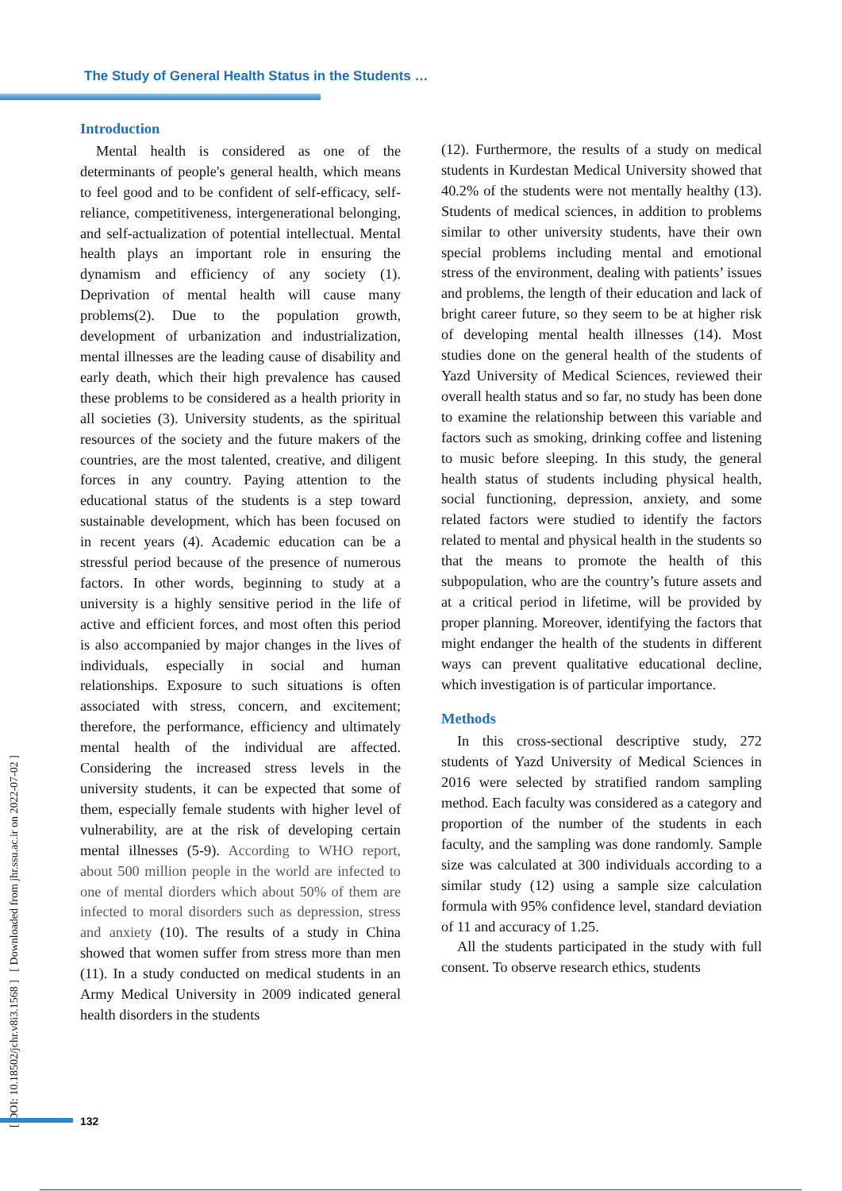The Study of General Health Status in the Students …
[ DOI: 10.18502/jchr.v8i3.1568 ] [ Downloaded from jhr.ssu.ac.ir on 2022-07-02 ]
Introduction
Mental health is considered as one of the determinants of people's general health, which means to feel good and to be confident of self-efficacy, self-reliance, competitiveness, intergenerational belonging, and self-actualization of potential intellectual. Mental health plays an important role in ensuring the dynamism and efficiency of any society (1). Deprivation of mental health will cause many problems(2). Due to the population growth, development of urbanization and industrialization, mental illnesses are the leading cause of disability and early death, which their high prevalence has caused these problems to be considered as a health priority in all societies (3). University students, as the spiritual resources of the society and the future makers of the countries, are the most talented, creative, and diligent forces in any country. Paying attention to the educational status of the students is a step toward sustainable development, which has been focused on in recent years (4). Academic education can be a stressful period because of the presence of numerous factors. In other words, beginning to study at a university is a highly sensitive period in the life of active and efficient forces, and most often this period is also accompanied by major changes in the lives of individuals, especially in social and human relationships. Exposure to such situations is often associated with stress, concern, and excitement; therefore, the performance, efficiency and ultimately mental health of the individual are affected. Considering the increased stress levels in the university students, it can be expected that some of them, especially female students with higher level of vulnerability, are at the risk of developing certain mental illnesses (5-9). According to WHO report, about 500 million people in the world are infected to one of mental diorders which about 50% of them are infected to moral disorders such as depression, stress and anxiety (10). The results of a study in China showed that women suffer from stress more than men (11). In a study conducted on medical students in an Army Medical University in 2009 indicated general health disorders in the students
(12). Furthermore, the results of a study on medical students in Kurdestan Medical University showed that 40.2% of the students were not mentally healthy (13). Students of medical sciences, in addition to problems similar to other university students, have their own special problems including mental and emotional stress of the environment, dealing with patients’ issues and problems, the length of their education and lack of bright career future, so they seem to be at higher risk of developing mental health illnesses (14). Most studies done on the general health of the students of Yazd University of Medical Sciences, reviewed their overall health status and so far, no study has been done to examine the relationship between this variable and factors such as smoking, drinking coffee and listening to music before sleeping. In this study, the general health status of students including physical health, social functioning, depression, anxiety, and some related factors were studied to identify the factors related to mental and physical health in the students so that the means to promote the health of this subpopulation, who are the country’s future assets and at a critical period in lifetime, will be provided by proper planning. Moreover, identifying the factors that might endanger the health of the students in different ways can prevent qualitative educational decline, which investigation is of particular importance.
Methods
In this cross-sectional descriptive study, 272 students of Yazd University of Medical Sciences in 2016 were selected by stratified random sampling method. Each faculty was considered as a category and proportion of the number of the students in each faculty, and the sampling was done randomly. Sample size was calculated at 300 individuals according to a similar study (12) using a sample size calculation formula with 95% confidence level, standard deviation of 11 and accuracy of 1.25.
All the students participated in the study with full consent. To observe research ethics, students
132